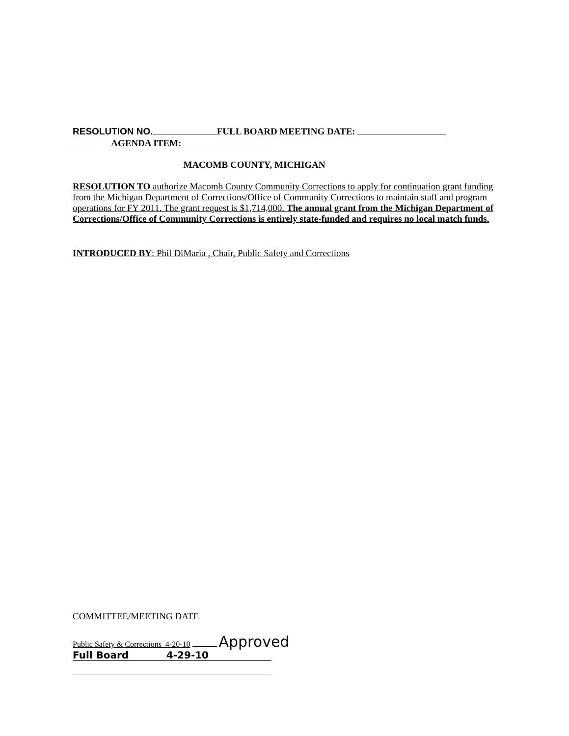RESOLUTION NO. FULL BOARD MEETING DATE:
AGENDA ITEM:
MACOMB COUNTY, MICHIGAN
RESOLUTION TO authorize Macomb County Community Corrections to apply for continuation grant funding from the Michigan Department of Corrections/Office of Community Corrections to maintain staff and program operations for FY 2011. The grant request is $1,714,000. The annual grant from the Michigan Department of Corrections/Office of Community Corrections is entirely state-funded and requires no local match funds.
INTRODUCED BY: Phil DiMaria , Chair, Public Safety and Corrections
COMMITTEE/MEETING DATE
Public Safety & Corrections 4-20-10 Approved
Full Board 4-29-10